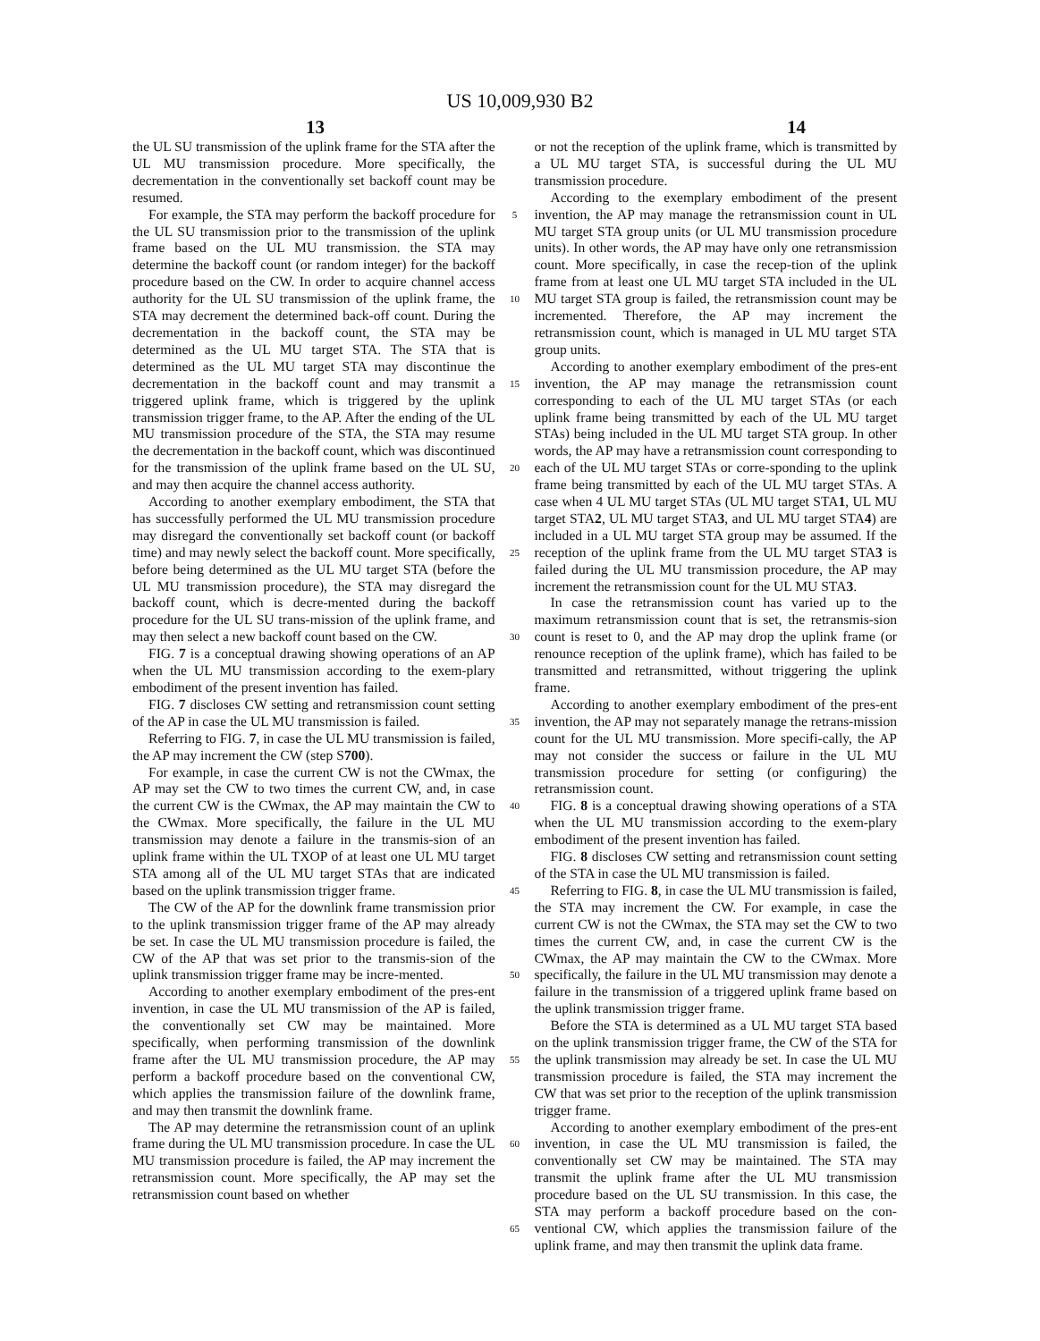US 10,009,930 B2
13 14
the UL SU transmission of the uplink frame for the STA after the UL MU transmission procedure. More specifically, the decrementation in the conventionally set backoff count may be resumed.
For example, the STA may perform the backoff procedure for the UL SU transmission prior to the transmission of the uplink frame based on the UL MU transmission. the STA may determine the backoff count (or random integer) for the backoff procedure based on the CW. In order to acquire channel access authority for the UL SU transmission of the uplink frame, the STA may decrement the determined back-off count. During the decrementation in the backoff count, the STA may be determined as the UL MU target STA. The STA that is determined as the UL MU target STA may discontinue the decrementation in the backoff count and may transmit a triggered uplink frame, which is triggered by the uplink transmission trigger frame, to the AP. After the ending of the UL MU transmission procedure of the STA, the STA may resume the decrementation in the backoff count, which was discontinued for the transmission of the uplink frame based on the UL SU, and may then acquire the channel access authority.
According to another exemplary embodiment, the STA that has successfully performed the UL MU transmission procedure may disregard the conventionally set backoff count (or backoff time) and may newly select the backoff count. More specifically, before being determined as the UL MU target STA (before the UL MU transmission procedure), the STA may disregard the backoff count, which is decre-mented during the backoff procedure for the UL SU trans-mission of the uplink frame, and may then select a new backoff count based on the CW.
FIG. 7 is a conceptual drawing showing operations of an AP when the UL MU transmission according to the exem-plary embodiment of the present invention has failed.
FIG. 7 discloses CW setting and retransmission count setting of the AP in case the UL MU transmission is failed.
Referring to FIG. 7, in case the UL MU transmission is failed, the AP may increment the CW (step S700).
For example, in case the current CW is not the CWmax, the AP may set the CW to two times the current CW, and, in case the current CW is the CWmax, the AP may maintain the CW to the CWmax. More specifically, the failure in the UL MU transmission may denote a failure in the transmis-sion of an uplink frame within the UL TXOP of at least one UL MU target STA among all of the UL MU target STAs that are indicated based on the uplink transmission trigger frame.
The CW of the AP for the downlink frame transmission prior to the uplink transmission trigger frame of the AP may already be set. In case the UL MU transmission procedure is failed, the CW of the AP that was set prior to the transmis-sion of the uplink transmission trigger frame may be incre-mented.
According to another exemplary embodiment of the pres-ent invention, in case the UL MU transmission of the AP is failed, the conventionally set CW may be maintained. More specifically, when performing transmission of the downlink frame after the UL MU transmission procedure, the AP may perform a backoff procedure based on the conventional CW, which applies the transmission failure of the downlink frame, and may then transmit the downlink frame.
The AP may determine the retransmission count of an uplink frame during the UL MU transmission procedure. In case the UL MU transmission procedure is failed, the AP may increment the retransmission count. More specifically, the AP may set the retransmission count based on whether
5
10
15
20
25
30
35
40
45
50
55
60
65
or not the reception of the uplink frame, which is transmitted by a UL MU target STA, is successful during the UL MU transmission procedure.
According to the exemplary embodiment of the present invention, the AP may manage the retransmission count in UL MU target STA group units (or UL MU transmission procedure units). In other words, the AP may have only one retransmission count. More specifically, in case the recep-tion of the uplink frame from at least one UL MU target STA included in the UL MU target STA group is failed, the retransmission count may be incremented. Therefore, the AP may increment the retransmission count, which is managed in UL MU target STA group units.
According to another exemplary embodiment of the pres-ent invention, the AP may manage the retransmission count corresponding to each of the UL MU target STAs (or each uplink frame being transmitted by each of the UL MU target STAs) being included in the UL MU target STA group. In other words, the AP may have a retransmission count corresponding to each of the UL MU target STAs or corre-sponding to the uplink frame being transmitted by each of the UL MU target STAs. A case when 4 UL MU target STAs (UL MU target STA1, UL MU target STA2, UL MU target STA3, and UL MU target STA4) are included in a UL MU target STA group may be assumed. If the reception of the uplink frame from the UL MU target STA3 is failed during the UL MU transmission procedure, the AP may increment the retransmission count for the UL MU STA3.
In case the retransmission count has varied up to the maximum retransmission count that is set, the retransmis-sion count is reset to 0, and the AP may drop the uplink frame (or renounce reception of the uplink frame), which has failed to be transmitted and retransmitted, without triggering the uplink frame.
According to another exemplary embodiment of the pres-ent invention, the AP may not separately manage the retrans-mission count for the UL MU transmission. More specifi-cally, the AP may not consider the success or failure in the UL MU transmission procedure for setting (or configuring) the retransmission count.
FIG. 8 is a conceptual drawing showing operations of a STA when the UL MU transmission according to the exem-plary embodiment of the present invention has failed.
FIG. 8 discloses CW setting and retransmission count setting of the STA in case the UL MU transmission is failed.
Referring to FIG. 8, in case the UL MU transmission is failed, the STA may increment the CW. For example, in case the current CW is not the CWmax, the STA may set the CW to two times the current CW, and, in case the current CW is the CWmax, the AP may maintain the CW to the CWmax. More specifically, the failure in the UL MU transmission may denote a failure in the transmission of a triggered uplink frame based on the uplink transmission trigger frame.
Before the STA is determined as a UL MU target STA based on the uplink transmission trigger frame, the CW of the STA for the uplink transmission may already be set. In case the UL MU transmission procedure is failed, the STA may increment the CW that was set prior to the reception of the uplink transmission trigger frame.
According to another exemplary embodiment of the pres-ent invention, in case the UL MU transmission is failed, the conventionally set CW may be maintained. The STA may transmit the uplink frame after the UL MU transmission procedure based on the UL SU transmission. In this case, the STA may perform a backoff procedure based on the con-ventional CW, which applies the transmission failure of the uplink frame, and may then transmit the uplink data frame.